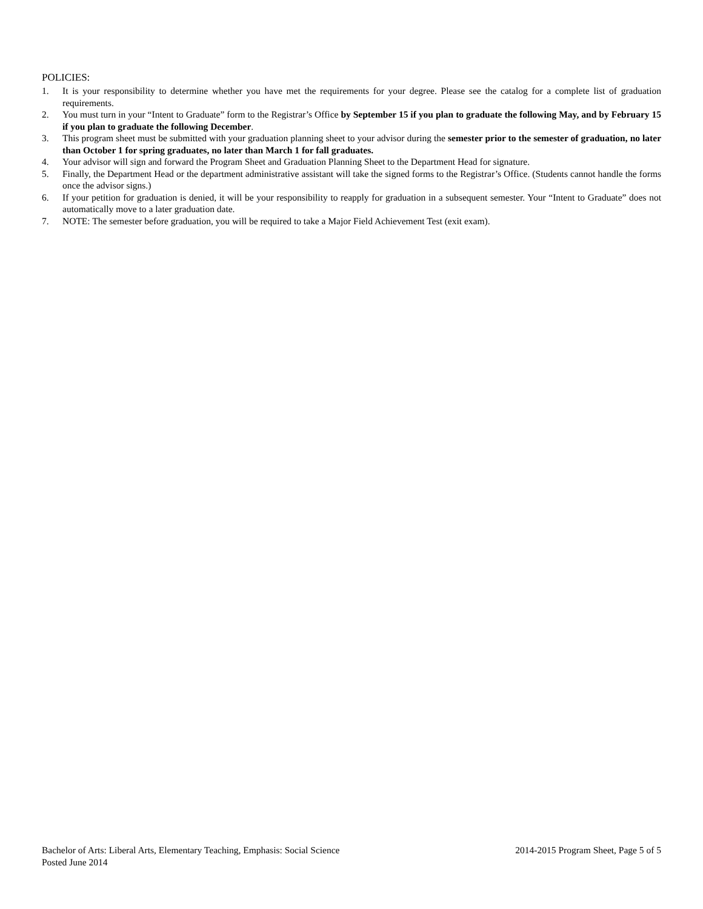POLICIES:
1. It is your responsibility to determine whether you have met the requirements for your degree. Please see the catalog for a complete list of graduation requirements.
2. You must turn in your “Intent to Graduate” form to the Registrar’s Office by September 15 if you plan to graduate the following May, and by February 15 if you plan to graduate the following December.
3. This program sheet must be submitted with your graduation planning sheet to your advisor during the semester prior to the semester of graduation, no later than October 1 for spring graduates, no later than March 1 for fall graduates.
4. Your advisor will sign and forward the Program Sheet and Graduation Planning Sheet to the Department Head for signature.
5. Finally, the Department Head or the department administrative assistant will take the signed forms to the Registrar’s Office. (Students cannot handle the forms once the advisor signs.)
6. If your petition for graduation is denied, it will be your responsibility to reapply for graduation in a subsequent semester. Your “Intent to Graduate” does not automatically move to a later graduation date.
7. NOTE: The semester before graduation, you will be required to take a Major Field Achievement Test (exit exam).
Bachelor of Arts: Liberal Arts, Elementary Teaching, Emphasis: Social Science 2014-2015 Program Sheet, Page 5 of 5
Posted June 2014